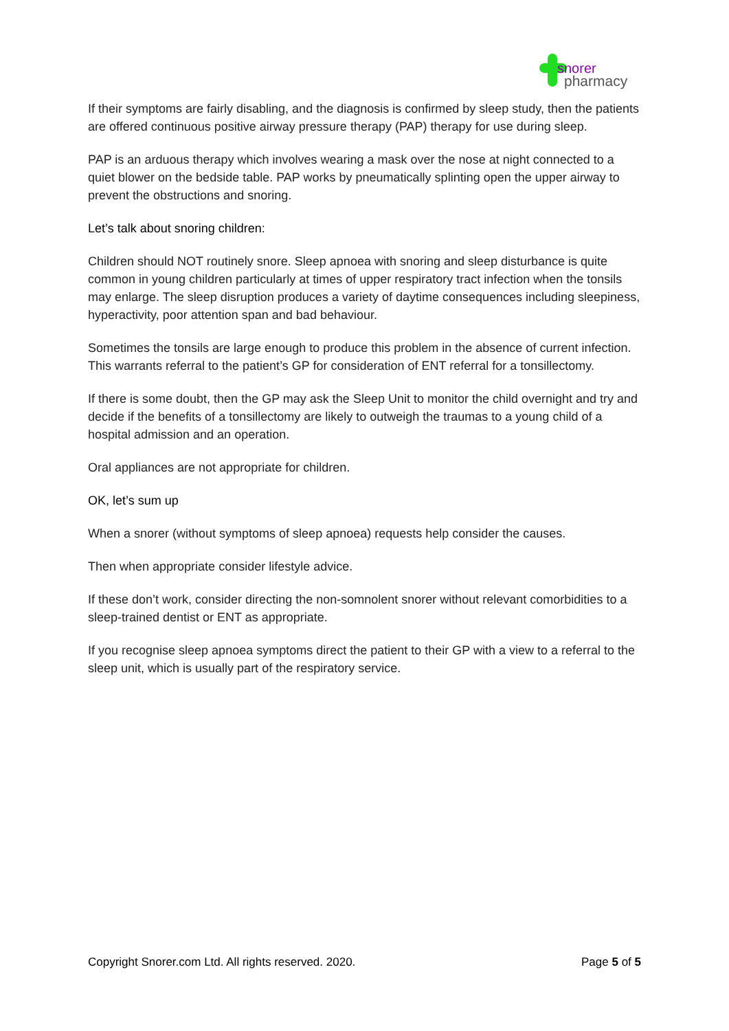snorer
pharmacy
If their symptoms are fairly disabling, and the diagnosis is confirmed by sleep study, then the patients are offered continuous positive airway pressure therapy (PAP) therapy for use during sleep.
PAP is an arduous therapy which involves wearing a mask over the nose at night connected to a quiet blower on the bedside table. PAP works by pneumatically splinting open the upper airway to prevent the obstructions and snoring.
Let’s talk about snoring children:
Children should NOT routinely snore. Sleep apnoea with snoring and sleep disturbance is quite common in young children particularly at times of upper respiratory tract infection when the tonsils may enlarge. The sleep disruption produces a variety of daytime consequences including sleepiness, hyperactivity, poor attention span and bad behaviour.
Sometimes the tonsils are large enough to produce this problem in the absence of current infection. This warrants referral to the patient’s GP for consideration of ENT referral for a tonsillectomy.
If there is some doubt, then the GP may ask the Sleep Unit to monitor the child overnight and try and decide if the benefits of a tonsillectomy are likely to outweigh the traumas to a young child of a hospital admission and an operation.
Oral appliances are not appropriate for children.
OK, let’s sum up
When a snorer (without symptoms of sleep apnoea) requests help consider the causes.
Then when appropriate consider lifestyle advice.
If these don’t work, consider directing the non-somnolent snorer without relevant comorbidities to a sleep-trained dentist or ENT as appropriate.
If you recognise sleep apnoea symptoms direct the patient to their GP with a view to a referral to the sleep unit, which is usually part of the respiratory service.
Copyright Snorer.com Ltd. All rights reserved. 2020. Page 5 of 5